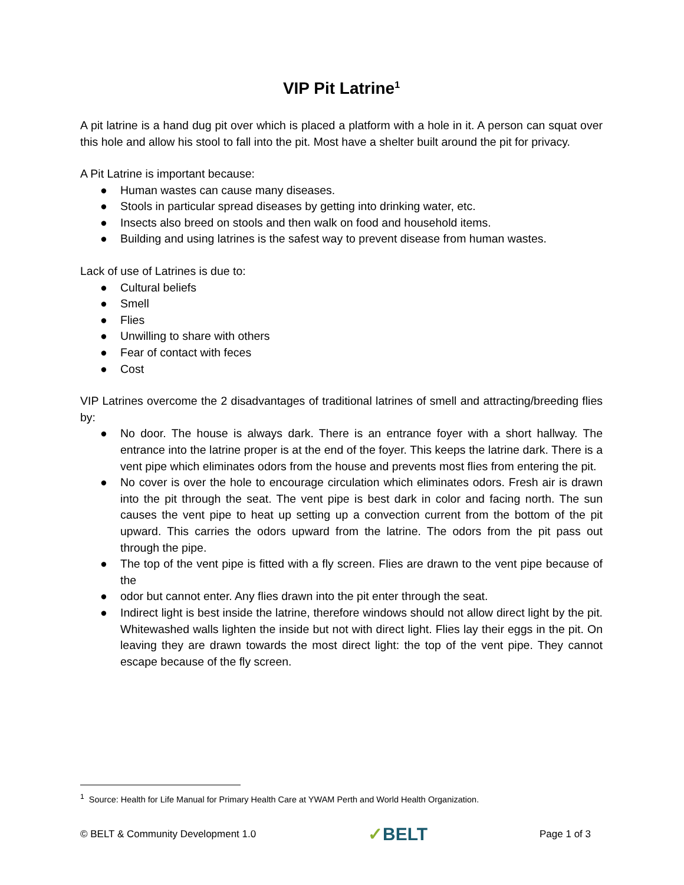VIP Pit Latrine<sup>1</sup>
A pit latrine is a hand dug pit over which is placed a platform with a hole in it. A person can squat over this hole and allow his stool to fall into the pit. Most have a shelter built around the pit for privacy.
A Pit Latrine is important because:
● Human wastes can cause many diseases.
● Stools in particular spread diseases by getting into drinking water, etc.
● Insects also breed on stools and then walk on food and household items.
● Building and using latrines is the safest way to prevent disease from human wastes.
Lack of use of Latrines is due to:
● Cultural beliefs
● Smell
● Flies
● Unwilling to share with others
● Fear of contact with feces
● Cost
VIP Latrines overcome the 2 disadvantages of traditional latrines of smell and attracting/breeding flies by:
● No door. The house is always dark. There is an entrance foyer with a short hallway. The entrance into the latrine proper is at the end of the foyer. This keeps the latrine dark. There is a vent pipe which eliminates odors from the house and prevents most flies from entering the pit.
● No cover is over the hole to encourage circulation which eliminates odors. Fresh air is drawn into the pit through the seat. The vent pipe is best dark in color and facing north. The sun causes the vent pipe to heat up setting up a convection current from the bottom of the pit upward. This carries the odors upward from the latrine. The odors from the pit pass out through the pipe.
● The top of the vent pipe is fitted with a fly screen. Flies are drawn to the vent pipe because of the
● odor but cannot enter. Any flies drawn into the pit enter through the seat.
● Indirect light is best inside the latrine, therefore windows should not allow direct light by the pit. Whitewashed walls lighten the inside but not with direct light. Flies lay their eggs in the pit. On leaving they are drawn towards the most direct light: the top of the vent pipe. They cannot escape because of the fly screen.
<sup>1</sup> Source: Health for Life Manual for Primary Health Care at YWAM Perth and World Health Organization.
© BELT & Community Development 1.0 ✓BELT Page 1 of 3